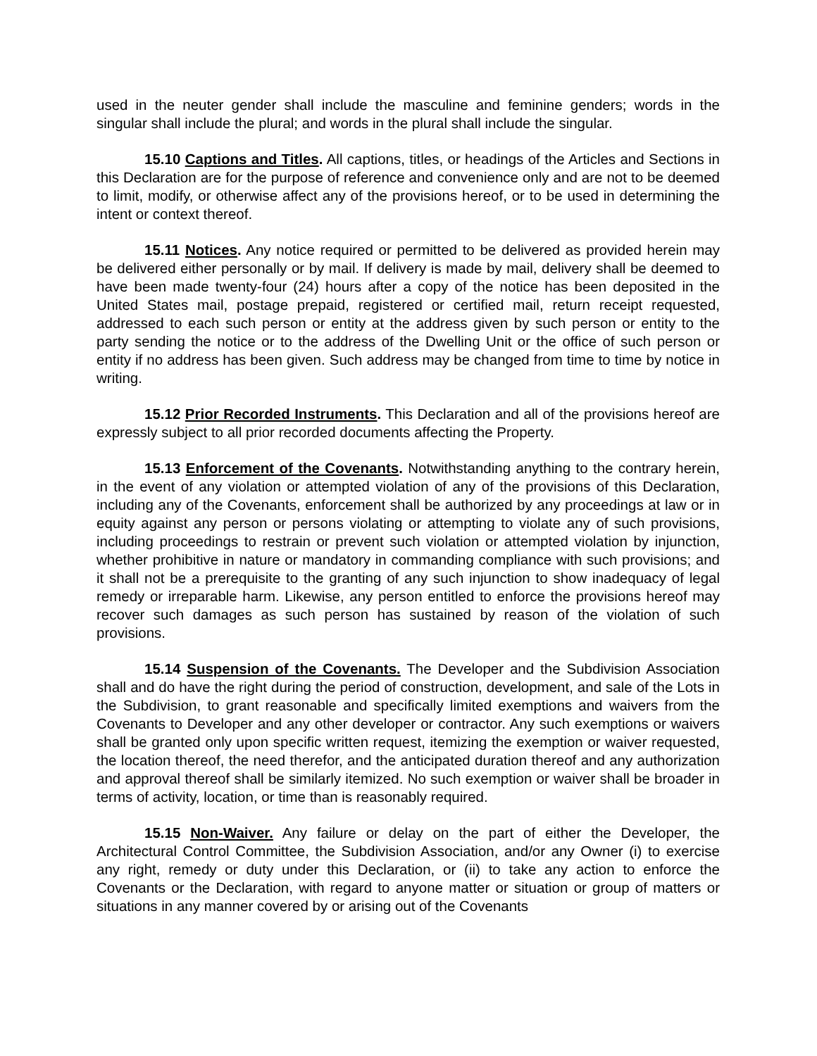used in the neuter gender shall include the masculine and feminine genders; words in the singular shall include the plural; and words in the plural shall include the singular.
15.10 Captions and Titles. All captions, titles, or headings of the Articles and Sections in this Declaration are for the purpose of reference and convenience only and are not to be deemed to limit, modify, or otherwise affect any of the provisions hereof, or to be used in determining the intent or context thereof.
15.11 Notices. Any notice required or permitted to be delivered as provided herein may be delivered either personally or by mail. If delivery is made by mail, delivery shall be deemed to have been made twenty-four (24) hours after a copy of the notice has been deposited in the United States mail, postage prepaid, registered or certified mail, return receipt requested, addressed to each such person or entity at the address given by such person or entity to the party sending the notice or to the address of the Dwelling Unit or the office of such person or entity if no address has been given. Such address may be changed from time to time by notice in writing.
15.12 Prior Recorded Instruments. This Declaration and all of the provisions hereof are expressly subject to all prior recorded documents affecting the Property.
15.13 Enforcement of the Covenants. Notwithstanding anything to the contrary herein, in the event of any violation or attempted violation of any of the provisions of this Declaration, including any of the Covenants, enforcement shall be authorized by any proceedings at law or in equity against any person or persons violating or attempting to violate any of such provisions, including proceedings to restrain or prevent such violation or attempted violation by injunction, whether prohibitive in nature or mandatory in commanding compliance with such provisions; and it shall not be a prerequisite to the granting of any such injunction to show inadequacy of legal remedy or irreparable harm. Likewise, any person entitled to enforce the provisions hereof may recover such damages as such person has sustained by reason of the violation of such provisions.
15.14 Suspension of the Covenants. The Developer and the Subdivision Association shall and do have the right during the period of construction, development, and sale of the Lots in the Subdivision, to grant reasonable and specifically limited exemptions and waivers from the Covenants to Developer and any other developer or contractor. Any such exemptions or waivers shall be granted only upon specific written request, itemizing the exemption or waiver requested, the location thereof, the need therefor, and the anticipated duration thereof and any authorization and approval thereof shall be similarly itemized. No such exemption or waiver shall be broader in terms of activity, location, or time than is reasonably required.
15.15 Non-Waiver. Any failure or delay on the part of either the Developer, the Architectural Control Committee, the Subdivision Association, and/or any Owner (i) to exercise any right, remedy or duty under this Declaration, or (ii) to take any action to enforce the Covenants or the Declaration, with regard to anyone matter or situation or group of matters or situations in any manner covered by or arising out of the Covenants